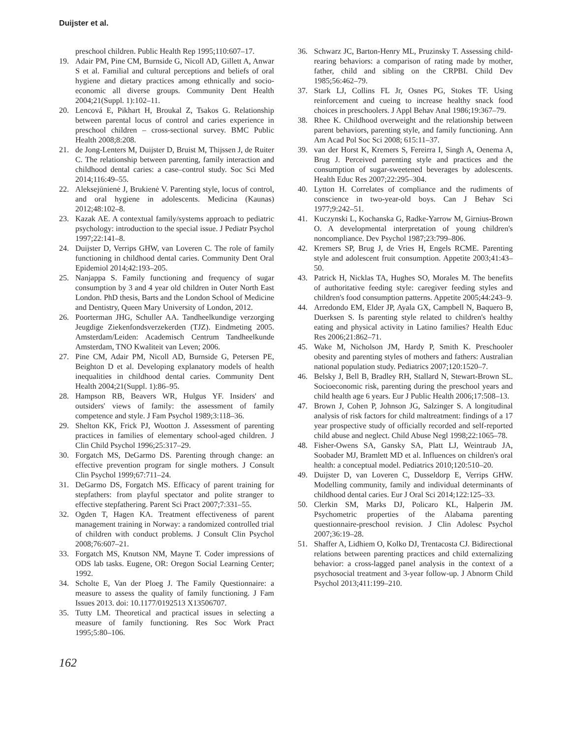Duijster et al.
preschool children. Public Health Rep 1995;110:607–17.
19. Adair PM, Pine CM, Burnside G, Nicoll AD, Gillett A, Anwar S et al. Familial and cultural perceptions and beliefs of oral hygiene and dietary practices among ethnically and socio-economic all diverse groups. Community Dent Health 2004;21(Suppl. 1):102–11.
20. Lencová E, Pikhart H, Broukal Z, Tsakos G. Relationship between parental locus of control and caries experience in preschool children – cross-sectional survey. BMC Public Health 2008;8:208.
21. de Jong-Lenters M, Duijster D, Bruist M, Thijssen J, de Ruiter C. The relationship between parenting, family interaction and childhood dental caries: a case–control study. Soc Sci Med 2014;116:49–55.
22. Aleksejūnienė J, Brukienė V. Parenting style, locus of control, and oral hygiene in adolescents. Medicina (Kaunas) 2012;48:102–8.
23. Kazak AE. A contextual family/systems approach to pediatric psychology: introduction to the special issue. J Pediatr Psychol 1997;22:141–8.
24. Duijster D, Verrips GHW, van Loveren C. The role of family functioning in childhood dental caries. Community Dent Oral Epidemiol 2014;42:193–205.
25. Nanjappa S. Family functioning and frequency of sugar consumption by 3 and 4 year old children in Outer North East London. PhD thesis, Barts and the London School of Medicine and Dentistry, Queen Mary University of London, 2012.
26. Poorterman JHG, Schuller AA. Tandheelkundige verzorging Jeugdige Ziekenfondsverzekerden (TJZ). Eindmeting 2005. Amsterdam/Leiden: Academisch Centrum Tandheelkunde Amsterdam, TNO Kwaliteit van Leven; 2006.
27. Pine CM, Adair PM, Nicoll AD, Burnside G, Petersen PE, Beighton D et al. Developing explanatory models of health inequalities in childhood dental caries. Community Dent Health 2004;21(Suppl. 1):86–95.
28. Hampson RB, Beavers WR, Hulgus YF. Insiders' and outsiders' views of family: the assessment of family competence and style. J Fam Psychol 1989;3:118–36.
29. Shelton KK, Frick PJ, Wootton J. Assessment of parenting practices in families of elementary school-aged children. J Clin Child Psychol 1996;25:317–29.
30. Forgatch MS, DeGarmo DS. Parenting through change: an effective prevention program for single mothers. J Consult Clin Psychol 1999;67:711–24.
31. DeGarmo DS, Forgatch MS. Efficacy of parent training for stepfathers: from playful spectator and polite stranger to effective stepfathering. Parent Sci Pract 2007;7:331–55.
32. Ogden T, Hagen KA. Treatment effectiveness of parent management training in Norway: a randomized controlled trial of children with conduct problems. J Consult Clin Psychol 2008;76:607–21.
33. Forgatch MS, Knutson NM, Mayne T. Coder impressions of ODS lab tasks. Eugene, OR: Oregon Social Learning Center; 1992.
34. Scholte E, Van der Ploeg J. The Family Questionnaire: a measure to assess the quality of family functioning. J Fam Issues 2013. doi: 10.1177/0192513 X13506707.
35. Tutty LM. Theoretical and practical issues in selecting a measure of family functioning. Res Soc Work Pract 1995;5:80–106.
36. Schwarz JC, Barton-Henry ML, Pruzinsky T. Assessing child-rearing behaviors: a comparison of rating made by mother, father, child and sibling on the CRPBI. Child Dev 1985;56:462–79.
37. Stark LJ, Collins FL Jr, Osnes PG, Stokes TF. Using reinforcement and cueing to increase healthy snack food choices in preschoolers. J Appl Behav Anal 1986;19:367–79.
38. Rhee K. Childhood overweight and the relationship between parent behaviors, parenting style, and family functioning. Ann Am Acad Pol Soc Sci 2008; 615:11–37.
39. van der Horst K, Kremers S, Fereirra I, Singh A, Oenema A, Brug J. Perceived parenting style and practices and the consumption of sugar-sweetened beverages by adolescents. Health Educ Res 2007;22:295–304.
40. Lytton H. Correlates of compliance and the rudiments of conscience in two-year-old boys. Can J Behav Sci 1977;9:242–51.
41. Kuczynski L, Kochanska G, Radke-Yarrow M, Girnius-Brown O. A developmental interpretation of young children's noncompliance. Dev Psychol 1987;23:799–806.
42. Kremers SP, Brug J, de Vries H, Engels RCME. Parenting style and adolescent fruit consumption. Appetite 2003;41:43–50.
43. Patrick H, Nicklas TA, Hughes SO, Morales M. The benefits of authoritative feeding style: caregiver feeding styles and children's food consumption patterns. Appetite 2005;44:243–9.
44. Arredondo EM, Elder JP, Ayala GX, Campbell N, Baquero B, Duerksen S. Is parenting style related to children's healthy eating and physical activity in Latino families? Health Educ Res 2006;21:862–71.
45. Wake M, Nicholson JM, Hardy P, Smith K. Preschooler obesity and parenting styles of mothers and fathers: Australian national population study. Pediatrics 2007;120:1520–7.
46. Belsky J, Bell B, Bradley RH, Stallard N, Stewart-Brown SL. Socioeconomic risk, parenting during the preschool years and child health age 6 years. Eur J Public Health 2006;17:508–13.
47. Brown J, Cohen P, Johnson JG, Salzinger S. A longitudinal analysis of risk factors for child maltreatment: findings of a 17 year prospective study of officially recorded and self-reported child abuse and neglect. Child Abuse Negl 1998;22:1065–78.
48. Fisher-Owens SA, Gansky SA, Platt LJ, Weintraub JA, Soobader MJ, Bramlett MD et al. Influences on children's oral health: a conceptual model. Pediatrics 2010;120:510–20.
49. Duijster D, van Loveren C, Dusseldorp E, Verrips GHW. Modelling community, family and individual determinants of childhood dental caries. Eur J Oral Sci 2014;122:125–33.
50. Clerkin SM, Marks DJ, Policaro KL, Halperin JM. Psychometric properties of the Alabama parenting questionnaire-preschool revision. J Clin Adolesc Psychol 2007;36:19–28.
51. Shaffer A, Lidhiem O, Kolko DJ, Trentacosta CJ. Bidirectional relations between parenting practices and child externalizing behavior: a cross-lagged panel analysis in the context of a psychosocial treatment and 3-year follow-up. J Abnorm Child Psychol 2013;411:199–210.
162